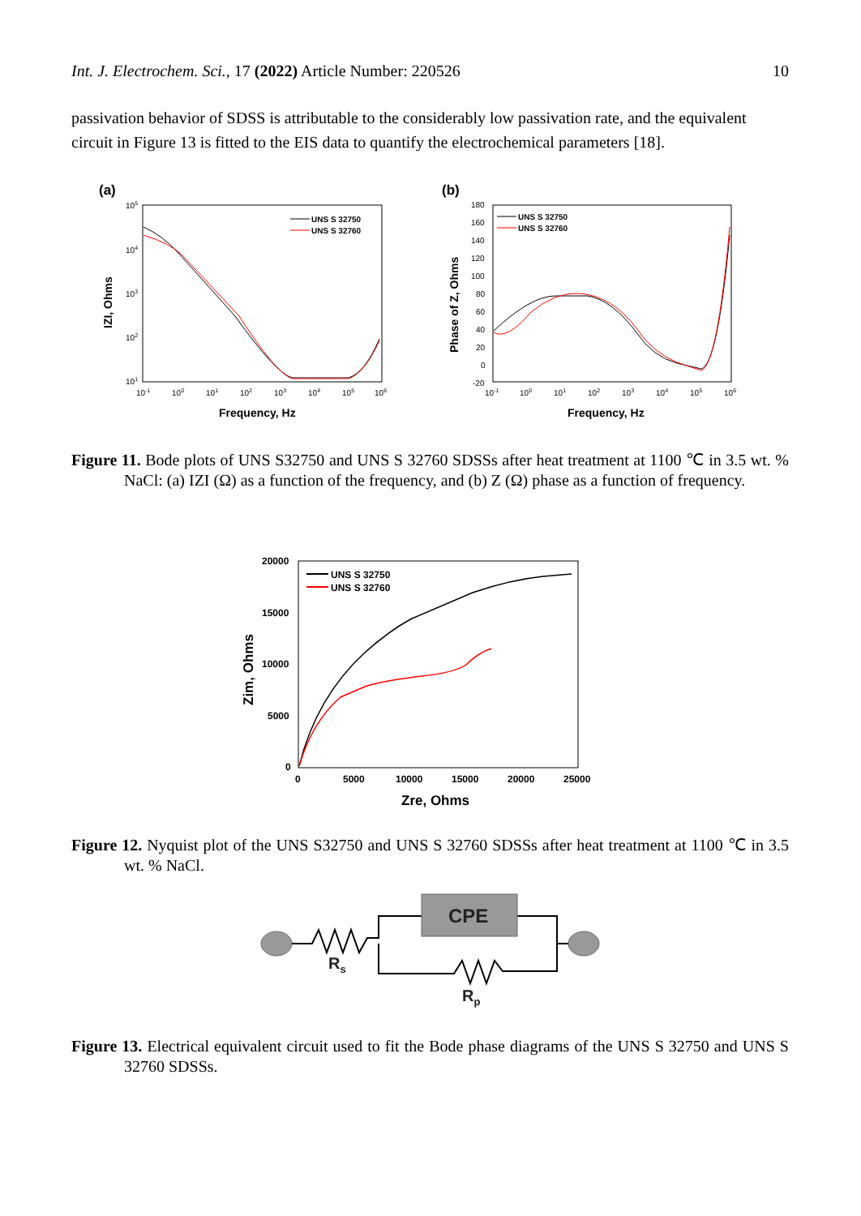Int. J. Electrochem. Sci., 17 (2022) Article Number: 220526 10
passivation behavior of SDSS is attributable to the considerably low passivation rate, and the equivalent circuit in Figure 13 is fitted to the EIS data to quantify the electrochemical parameters [18].
(a)
105
104
103
102
101
10-1
100
101
102
103
104
105
106
Frequency, Hz
IZI, Ohms
UNS S 32750
UNS S 32760
(b)
180
160
140
120
100
80
60
40
20
0
-20
10-1
100
101
102
103
104
105
106
Frequency, Hz
Phase of Z, Ohms
UNS S 32750
UNS S 32760
Figure 11. Bode plots of UNS S32750 and UNS S 32760 SDSSs after heat treatment at 1100 ℃ in 3.5 wt. % NaCl: (a) IZI (Ω) as a function of the frequency, and (b) Z (Ω) phase as a function of frequency.
20000
15000
10000
5000
0
0
5000
10000
15000
20000
25000
Zre, Ohms
Zim, Ohms
UNS S 32750
UNS S 32760
Figure 12. Nyquist plot of the UNS S32750 and UNS S 32760 SDSSs after heat treatment at 1100 ℃ in 3.5 wt. % NaCl.
CPE
Rs
Rp
Figure 13. Electrical equivalent circuit used to fit the Bode phase diagrams of the UNS S 32750 and UNS S 32760 SDSSs.